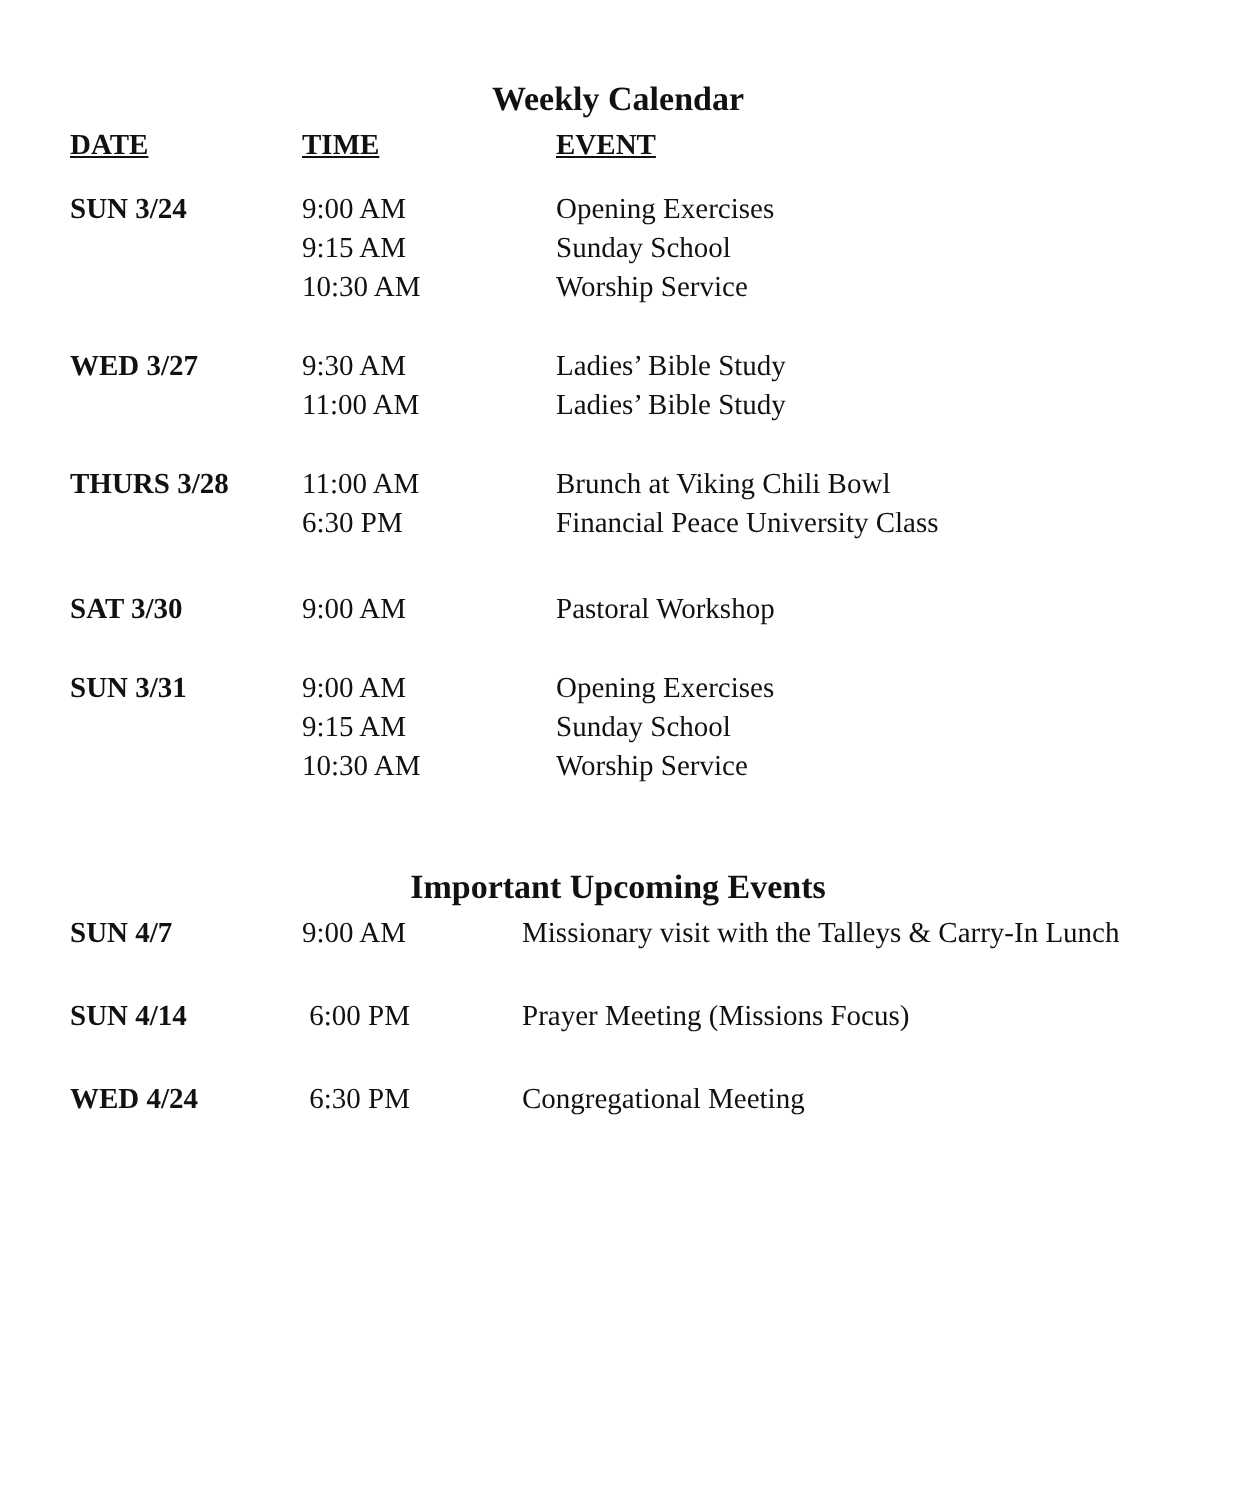Weekly Calendar
| DATE | TIME | EVENT |
| --- | --- | --- |
| SUN 3/24 | 9:00 AM | Opening Exercises |
| | 9:15 AM | Sunday School |
| | 10:30 AM | Worship Service |
| WED 3/27 | 9:30 AM | Ladies’ Bible Study |
| | 11:00 AM | Ladies’ Bible Study |
| THURS 3/28 | 11:00 AM | Brunch at Viking Chili Bowl |
| | 6:30 PM | Financial Peace University Class |
| SAT 3/30 | 9:00 AM | Pastoral Workshop |
| SUN 3/31 | 9:00 AM | Opening Exercises |
| | 9:15 AM | Sunday School |
| | 10:30 AM | Worship Service |
Important Upcoming Events
| SUN 4/7 | 9:00 AM | Missionary visit with the Talleys & Carry-In Lunch |
| SUN 4/14 | 6:00 PM | Prayer Meeting (Missions Focus) |
| WED 4/24 | 6:30 PM | Congregational Meeting |